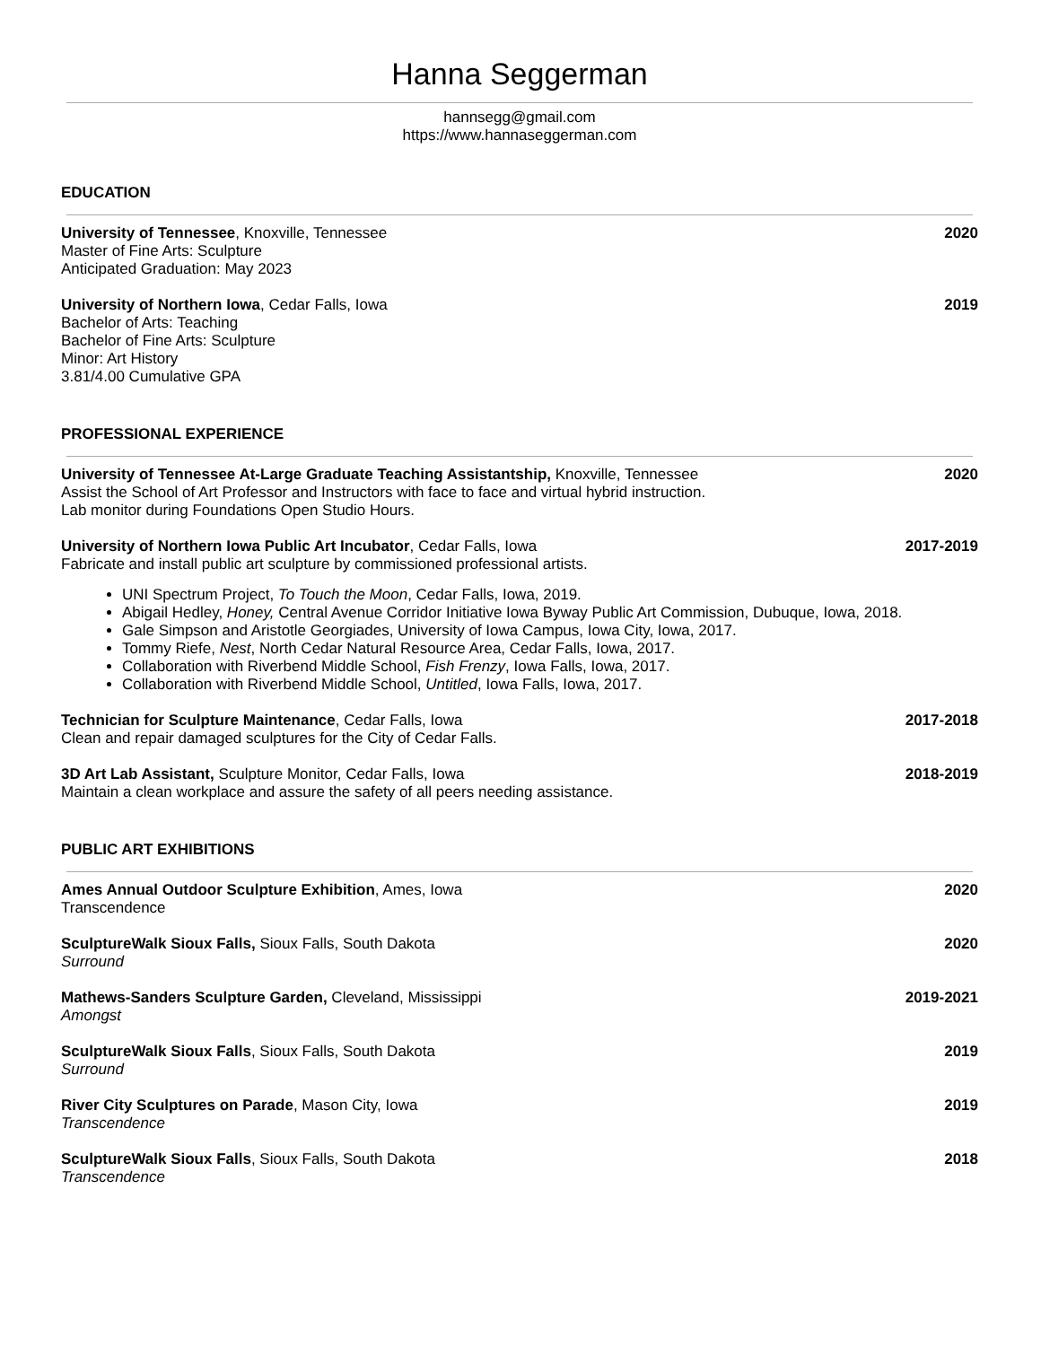Hanna Seggerman
hannsegg@gmail.com
https://www.hannaseggerman.com
EDUCATION
University of Tennessee, Knoxville, Tennessee
Master of Fine Arts: Sculpture
Anticipated Graduation: May 2023
2020
University of Northern Iowa, Cedar Falls, Iowa
Bachelor of Arts: Teaching
Bachelor of Fine Arts: Sculpture
Minor: Art History
3.81/4.00 Cumulative GPA
2019
PROFESSIONAL EXPERIENCE
University of Tennessee At-Large Graduate Teaching Assistantship, Knoxville, Tennessee
Assist the School of Art Professor and Instructors with face to face and virtual hybrid instruction.
Lab monitor during Foundations Open Studio Hours.
2020
University of Northern Iowa Public Art Incubator, Cedar Falls, Iowa
Fabricate and install public art sculpture by commissioned professional artists.
2017-2019
UNI Spectrum Project, To Touch the Moon, Cedar Falls, Iowa, 2019.
Abigail Hedley, Honey, Central Avenue Corridor Initiative Iowa Byway Public Art Commission, Dubuque, Iowa, 2018.
Gale Simpson and Aristotle Georgiades, University of Iowa Campus, Iowa City, Iowa, 2017.
Tommy Riefe, Nest, North Cedar Natural Resource Area, Cedar Falls, Iowa, 2017.
Collaboration with Riverbend Middle School, Fish Frenzy, Iowa Falls, Iowa, 2017.
Collaboration with Riverbend Middle School, Untitled, Iowa Falls, Iowa, 2017.
Technician for Sculpture Maintenance, Cedar Falls, Iowa
Clean and repair damaged sculptures for the City of Cedar Falls.
2017-2018
3D Art Lab Assistant, Sculpture Monitor, Cedar Falls, Iowa
Maintain a clean workplace and assure the safety of all peers needing assistance.
2018-2019
PUBLIC ART EXHIBITIONS
Ames Annual Outdoor Sculpture Exhibition, Ames, Iowa
Transcendence
2020
SculptureWalk Sioux Falls, Sioux Falls, South Dakota
Surround
2020
Mathews-Sanders Sculpture Garden, Cleveland, Mississippi
Amongst
2019-2021
SculptureWalk Sioux Falls, Sioux Falls, South Dakota
Surround
2019
River City Sculptures on Parade, Mason City, Iowa
Transcendence
2019
SculptureWalk Sioux Falls, Sioux Falls, South Dakota
Transcendence
2018